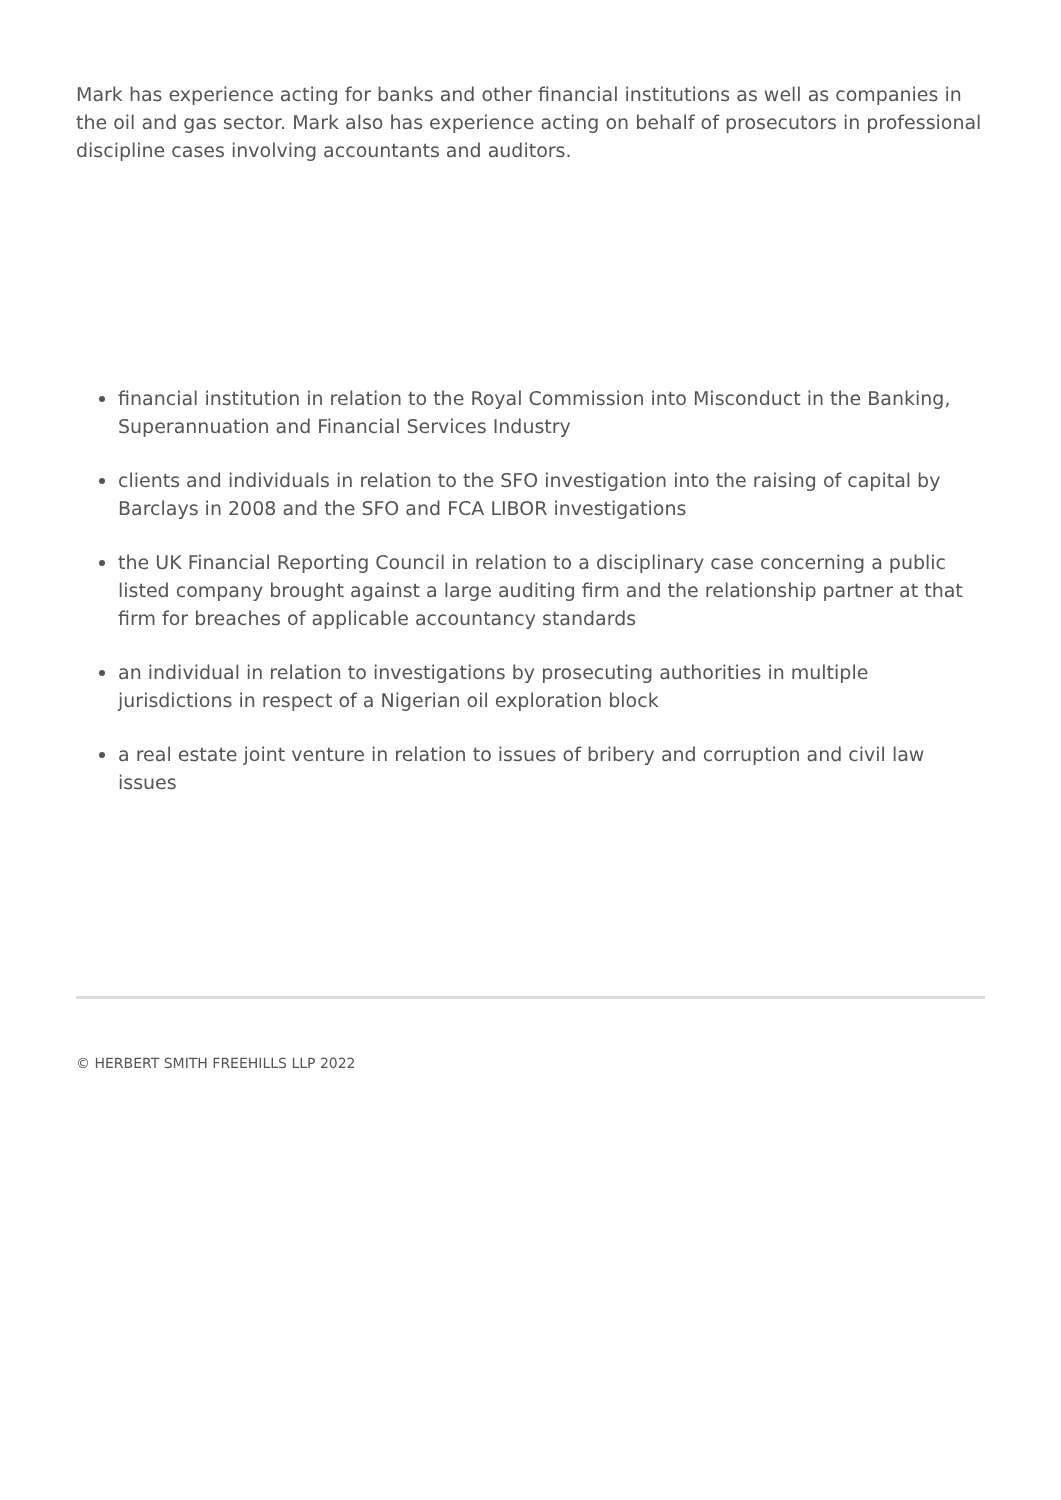Mark has experience acting for banks and other financial institutions as well as companies in the oil and gas sector. Mark also has experience acting on behalf of prosecutors in professional discipline cases involving accountants and auditors.
financial institution in relation to the Royal Commission into Misconduct in the Banking, Superannuation and Financial Services Industry
clients and individuals in relation to the SFO investigation into the raising of capital by Barclays in 2008 and the SFO and FCA LIBOR investigations
the UK Financial Reporting Council in relation to a disciplinary case concerning a public listed company brought against a large auditing firm and the relationship partner at that firm for breaches of applicable accountancy standards
an individual in relation to investigations by prosecuting authorities in multiple jurisdictions in respect of a Nigerian oil exploration block
a real estate joint venture in relation to issues of bribery and corruption and civil law issues
© HERBERT SMITH FREEHILLS LLP 2022